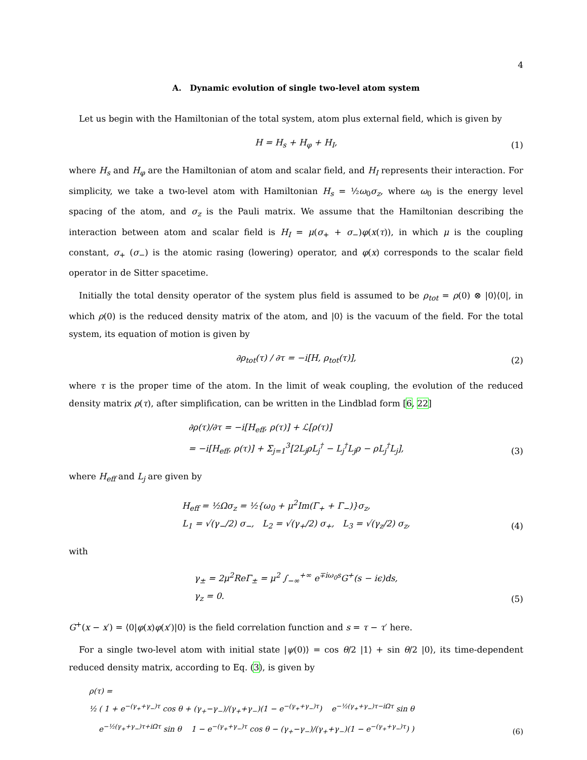4
A. Dynamic evolution of single two-level atom system
Let us begin with the Hamiltonian of the total system, atom plus external field, which is given by
H = H<sub>s</sub> + H<sub>φ</sub> + H<sub>I</sub>,
(1)
where H<sub>s</sub> and H<sub>φ</sub> are the Hamiltonian of atom and scalar field, and H<sub>I</sub> represents their interaction. For simplicity, we take a two-level atom with Hamiltonian H<sub>s</sub> = ½ω<sub>0</sub>σ<sub>z</sub>, where ω<sub>0</sub> is the energy level spacing of the atom, and σ<sub>z</sub> is the Pauli matrix. We assume that the Hamiltonian describing the interaction between atom and scalar field is H<sub>I</sub> = μ(σ<sub>+</sub> + σ<sub>−</sub>)φ(x(τ)), in which μ is the coupling constant, σ<sub>+</sub> (σ<sub>−</sub>) is the atomic rasing (lowering) operator, and φ(x) corresponds to the scalar field operator in de Sitter spacetime.
Initially the total density operator of the system plus field is assumed to be ρ<sub>tot</sub> = ρ(0) ⊗ |0⟩⟨0|, in which ρ(0) is the reduced density matrix of the atom, and |0⟩ is the vacuum of the field. For the total system, its equation of motion is given by
∂ρ<sub>tot</sub>(τ) / ∂τ = −i[H, ρ<sub>tot</sub>(τ)],
(2)
where τ is the proper time of the atom. In the limit of weak coupling, the evolution of the reduced density matrix ρ(τ), after simplification, can be written in the Lindblad form [6, 22]
∂ρ(τ)/∂τ = −i[H<sub>eff</sub>, ρ(τ)] + ℒ[ρ(τ)]
= −i[H<sub>eff</sub>, ρ(τ)] + Σ<sub>j=1</sub><sup>3</sup>[2L<sub>j</sub>ρL<sub>j</sub><sup>†</sup> − L<sub>j</sub><sup>†</sup>L<sub>j</sub>ρ − ρL<sub>j</sub><sup>†</sup>L<sub>j</sub>],
(3)
where H<sub>eff</sub> and L<sub>j</sub> are given by
H<sub>eff</sub> = ½Ωσ<sub>z</sub> = ½{ω<sub>0</sub> + μ<sup>2</sup>Im(Γ<sub>+</sub> + Γ<sub>−</sub>)}σ<sub>z</sub>,
L<sub>1</sub> = √(γ<sub>−</sub>/2) σ<sub>−</sub>, L<sub>2</sub> = √(γ<sub>+</sub>/2) σ<sub>+</sub>, L<sub>3</sub> = √(γ<sub>z</sub>/2) σ<sub>z</sub>,
(4)
with
γ<sub>±</sub> = 2μ<sup>2</sup>ReΓ<sub>±</sub> = μ<sup>2</sup> ∫<sub>−∞</sub><sup>+∞</sup> e<sup>∓iω<sub>0</sub>s</sup>G<sup>+</sup>(s − iϵ)ds,
γ<sub>z</sub> = 0.
(5)
G<sup>+</sup>(x − x′) = ⟨0|φ(x)φ(x′)|0⟩ is the field correlation function and s = τ − τ′ here.
For a single two-level atom with initial state |ψ(0)⟩ = cos θ/2 |1⟩ + sin θ/2 |0⟩, its time-dependent reduced density matrix, according to Eq. (3), is given by
ρ(τ) =
½ ( 1 + e<sup>−(γ<sub>+</sub>+γ<sub>−</sub>)τ</sup> cos θ + (γ<sub>+</sub>−γ<sub>−</sub>)/(γ<sub>+</sub>+γ<sub>−</sub>)(1 − e<sup>−(γ<sub>+</sub>+γ<sub>−</sub>)τ</sup>) e<sup>−½(γ<sub>+</sub>+γ<sub>−</sub>)τ−iΩτ</sup> sin θ
e<sup>−½(γ<sub>+</sub>+γ<sub>−</sub>)τ+iΩτ</sup> sin θ 1 − e<sup>−(γ<sub>+</sub>+γ<sub>−</sub>)τ</sup> cos θ − (γ<sub>+</sub>−γ<sub>−</sub>)/(γ<sub>+</sub>+γ<sub>−</sub>)(1 − e<sup>−(γ<sub>+</sub>+γ<sub>−</sub>)τ</sup>) )
(6)